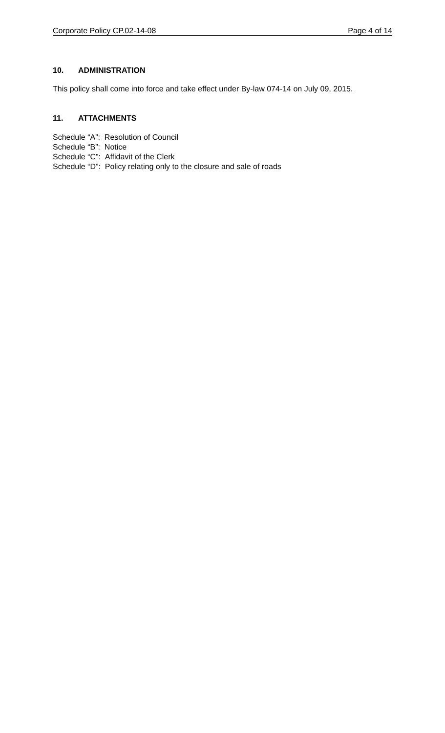Corporate Policy CP.02-14-08 Page 4 of 14
10. ADMINISTRATION
This policy shall come into force and take effect under By-law 074-14 on July 09, 2015.
11. ATTACHMENTS
Schedule “A”: Resolution of Council
Schedule “B”: Notice
Schedule “C”: Affidavit of the Clerk
Schedule “D”: Policy relating only to the closure and sale of roads